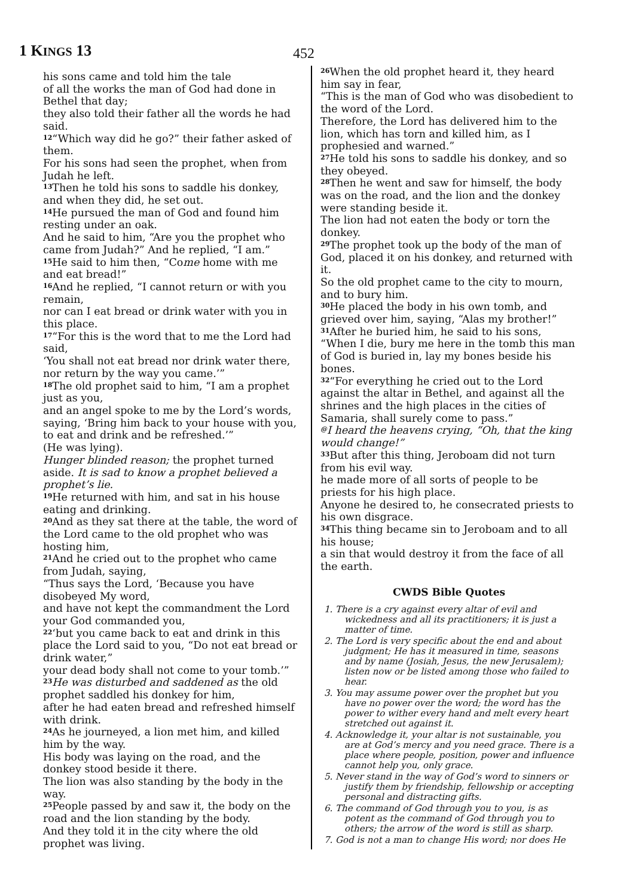1 KINGS 13 452
his sons came and told him the tale
of all the works the man of God had done in Bethel that day;
they also told their father all the words he had said.
<sup>12</sup> “Which way did he go?” their father asked of them.
For his sons had seen the prophet, when from Judah he left.
<sup>13</sup> Then he told his sons to saddle his donkey, and when they did, he set out.
<sup>14</sup>He pursued the man of God and found him resting under an oak.
And he said to him, “Are you the prophet who came from Judah?” And he replied, “I am.”
<sup>15</sup>He said to him then, “Come home with me and eat bread!”
<sup>16</sup> And he replied, “I cannot return or with you remain,
nor can I eat bread or drink water with you in this place.
<sup>17</sup> “For this is the word that to me the Lord had said,
‘You shall not eat bread nor drink water there, nor return by the way you came.’”
<sup>18</sup> The old prophet said to him, “I am a prophet just as you,
and an angel spoke to me by the Lord’s words, saying, ‘Bring him back to your house with you, to eat and drink and be refreshed.’”
(He was lying).
Hunger blinded reason; the prophet turned aside. It is sad to know a prophet believed a prophet’s lie.
<sup>19</sup>He returned with him, and sat in his house eating and drinking.
<sup>20</sup> And as they sat there at the table, the word of the Lord came to the old prophet who was hosting him,
<sup>21</sup> And he cried out to the prophet who came from Judah, saying,
“Thus says the Lord, ‘Because you have disobeyed My word,
and have not kept the commandment the Lord your God commanded you,
<sup>22</sup> ‘but you came back to eat and drink in this place the Lord said to you, “Do not eat bread or drink water,”
your dead body shall not come to your tomb.’”
<sup>23</sup>He was disturbed and saddened as the old prophet saddled his donkey for him,
after he had eaten bread and refreshed himself with drink.
<sup>24</sup> As he journeyed, a lion met him, and killed him by the way.
His body was laying on the road, and the donkey stood beside it there.
The lion was also standing by the body in the way.
<sup>25</sup> People passed by and saw it, the body on the road and the lion standing by the body.
And they told it in the city where the old prophet was living.
<sup>26</sup> When the old prophet heard it, they heard him say in fear,
“This is the man of God who was disobedient to the word of the Lord.
Therefore, the Lord has delivered him to the lion, which has torn and killed him, as I prophesied and warned.”
<sup>27</sup>He told his sons to saddle his donkey, and so they obeyed.
<sup>28</sup> Then he went and saw for himself, the body was on the road, and the lion and the donkey were standing beside it.
The lion had not eaten the body or torn the donkey.
<sup>29</sup> The prophet took up the body of the man of God, placed it on his donkey, and returned with it.
So the old prophet came to the city to mourn, and to bury him.
<sup>30</sup>He placed the body in his own tomb, and grieved over him, saying, “Alas my brother!”
<sup>31</sup> After he buried him, he said to his sons, “When I die, bury me here in the tomb this man of God is buried in, lay my bones beside his bones.
<sup>32</sup> “For everything he cried out to the Lord against the altar in Bethel, and against all the shrines and the high places in the cities of Samaria, shall surely come to pass.”
<sup>@</sup>I heard the heavens crying, “Oh, that the king would change!”
<sup>33</sup> But after this thing, Jeroboam did not turn from his evil way.
he made more of all sorts of people to be priests for his high place.
Anyone he desired to, he consecrated priests to his own disgrace.
<sup>34</sup> This thing became sin to Jeroboam and to all his house;
a sin that would destroy it from the face of all the earth.
CWDS Bible Quotes
1. There is a cry against every altar of evil and wickedness and all its practitioners; it is just a matter of time.
2. The Lord is very specific about the end and about judgment; He has it measured in time, seasons and by name (Josiah, Jesus, the new Jerusalem); listen now or be listed among those who failed to hear.
3. You may assume power over the prophet but you have no power over the word; the word has the power to wither every hand and melt every heart stretched out against it.
4. Acknowledge it, your altar is not sustainable, you are at God’s mercy and you need grace. There is a place where people, position, power and influence cannot help you, only grace.
5. Never stand in the way of God’s word to sinners or justify them by friendship, fellowship or accepting personal and distracting gifts.
6. The command of God through you to you, is as potent as the command of God through you to others; the arrow of the word is still as sharp.
7. God is not a man to change His word; nor does He